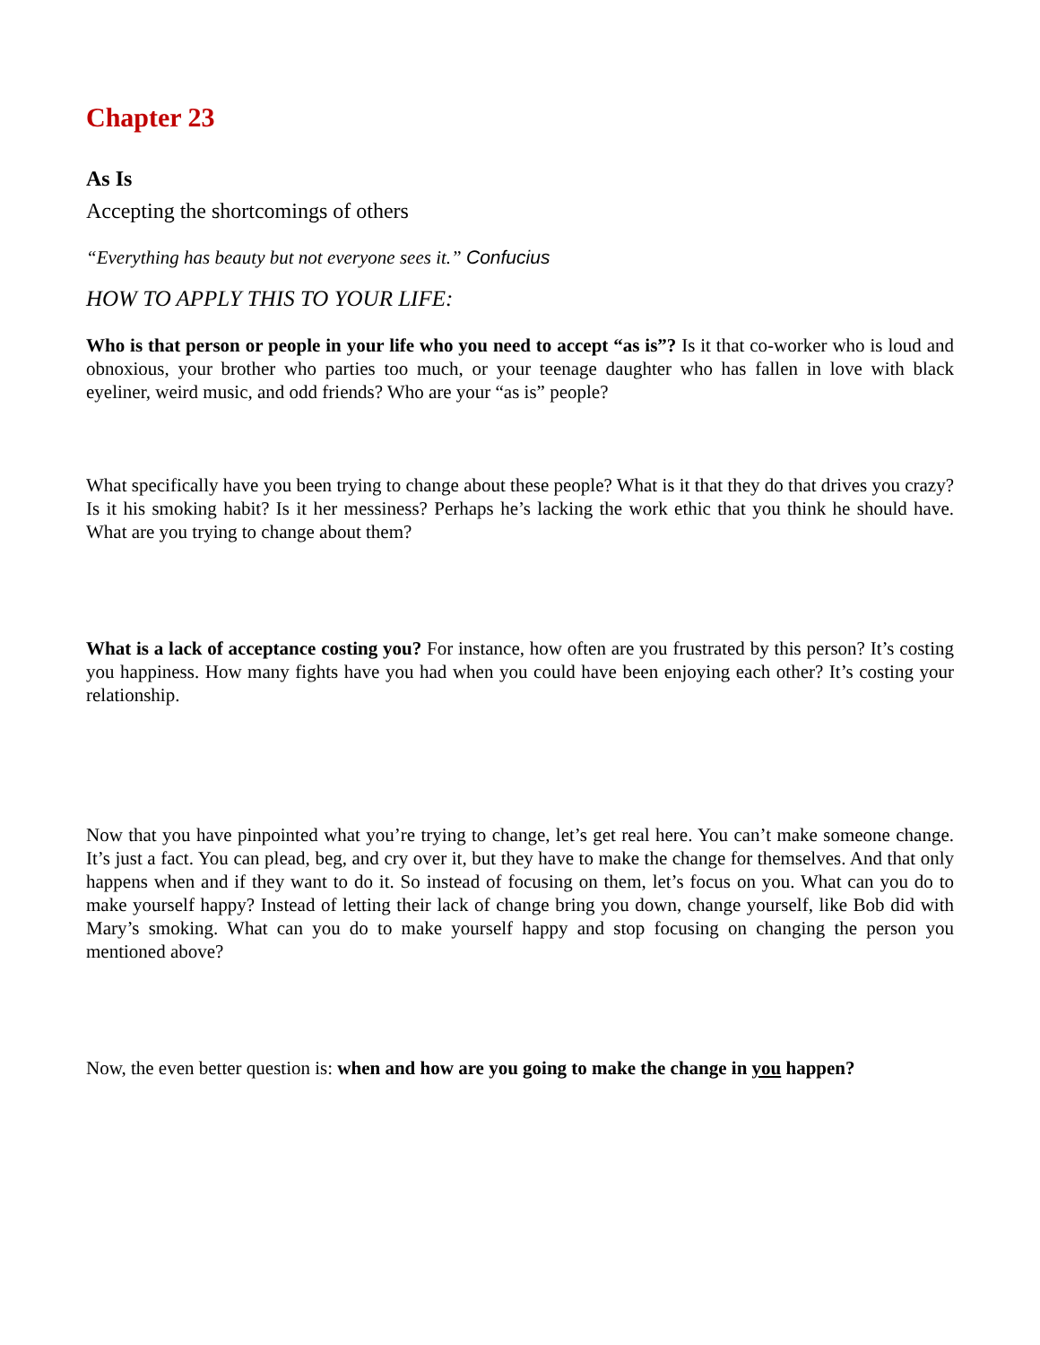Chapter 23
As Is
Accepting the shortcomings of others
“Everything has beauty but not everyone sees it.” Confucius
HOW TO APPLY THIS TO YOUR LIFE:
Who is that person or people in your life who you need to accept “as is”? Is it that co-worker who is loud and obnoxious, your brother who parties too much, or your teenage daughter who has fallen in love with black eyeliner, weird music, and odd friends? Who are your “as is” people?
What specifically have you been trying to change about these people? What is it that they do that drives you crazy? Is it his smoking habit? Is it her messiness? Perhaps he’s lacking the work ethic that you think he should have. What are you trying to change about them?
What is a lack of acceptance costing you? For instance, how often are you frustrated by this person? It’s costing you happiness. How many fights have you had when you could have been enjoying each other? It’s costing your relationship.
Now that you have pinpointed what you’re trying to change, let’s get real here. You can’t make someone change. It’s just a fact. You can plead, beg, and cry over it, but they have to make the change for themselves. And that only happens when and if they want to do it. So instead of focusing on them, let’s focus on you. What can you do to make yourself happy? Instead of letting their lack of change bring you down, change yourself, like Bob did with Mary’s smoking. What can you do to make yourself happy and stop focusing on changing the person you mentioned above?
Now, the even better question is: when and how are you going to make the change in you happen?